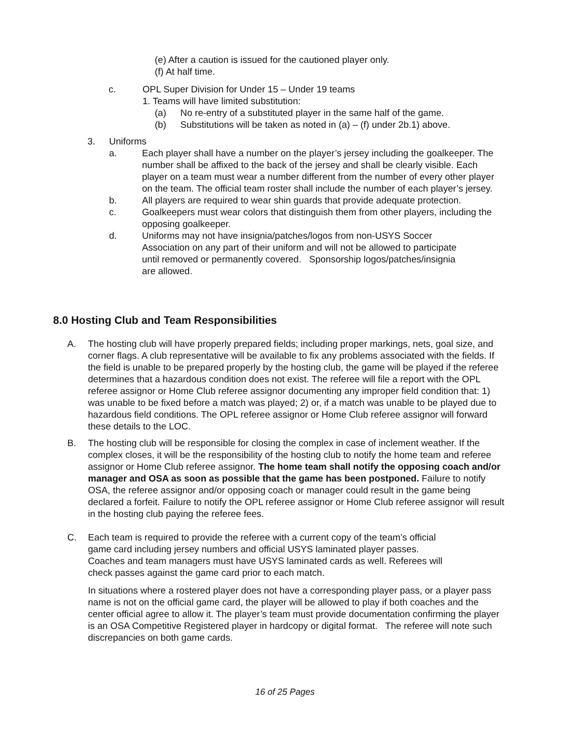(e) After a caution is issued for the cautioned player only.
(f) At half time.
c. OPL Super Division for Under 15 – Under 19 teams
1. Teams will have limited substitution:
(a) No re-entry of a substituted player in the same half of the game.
(b) Substitutions will be taken as noted in (a) – (f) under 2b.1) above.
3. Uniforms
a. Each player shall have a number on the player’s jersey including the goalkeeper. The number shall be affixed to the back of the jersey and shall be clearly visible. Each player on a team must wear a number different from the number of every other player on the team. The official team roster shall include the number of each player’s jersey.
b. All players are required to wear shin guards that provide adequate protection.
c. Goalkeepers must wear colors that distinguish them from other players, including the opposing goalkeeper.
d. Uniforms may not have insignia/patches/logos from non-USYS Soccer Association on any part of their uniform and will not be allowed to participate until removed or permanently covered. Sponsorship logos/patches/insignia are allowed.
8.0 Hosting Club and Team Responsibilities
A. The hosting club will have properly prepared fields; including proper markings, nets, goal size, and corner flags. A club representative will be available to fix any problems associated with the fields. If the field is unable to be prepared properly by the hosting club, the game will be played if the referee determines that a hazardous condition does not exist. The referee will file a report with the OPL referee assignor or Home Club referee assignor documenting any improper field condition that: 1) was unable to be fixed before a match was played; 2) or, if a match was unable to be played due to hazardous field conditions. The OPL referee assignor or Home Club referee assignor will forward these details to the LOC.
B. The hosting club will be responsible for closing the complex in case of inclement weather. If the complex closes, it will be the responsibility of the hosting club to notify the home team and referee assignor or Home Club referee assignor. The home team shall notify the opposing coach and/or manager and OSA as soon as possible that the game has been postponed. Failure to notify OSA, the referee assignor and/or opposing coach or manager could result in the game being declared a forfeit. Failure to notify the OPL referee assignor or Home Club referee assignor will result in the hosting club paying the referee fees.
C. Each team is required to provide the referee with a current copy of the team’s official game card including jersey numbers and official USYS laminated player passes. Coaches and team managers must have USYS laminated cards as well. Referees will check passes against the game card prior to each match.
In situations where a rostered player does not have a corresponding player pass, or a player pass name is not on the official game card, the player will be allowed to play if both coaches and the center official agree to allow it. The player’s team must provide documentation confirming the player is an OSA Competitive Registered player in hardcopy or digital format. The referee will note such discrepancies on both game cards.
16 of 25 Pages